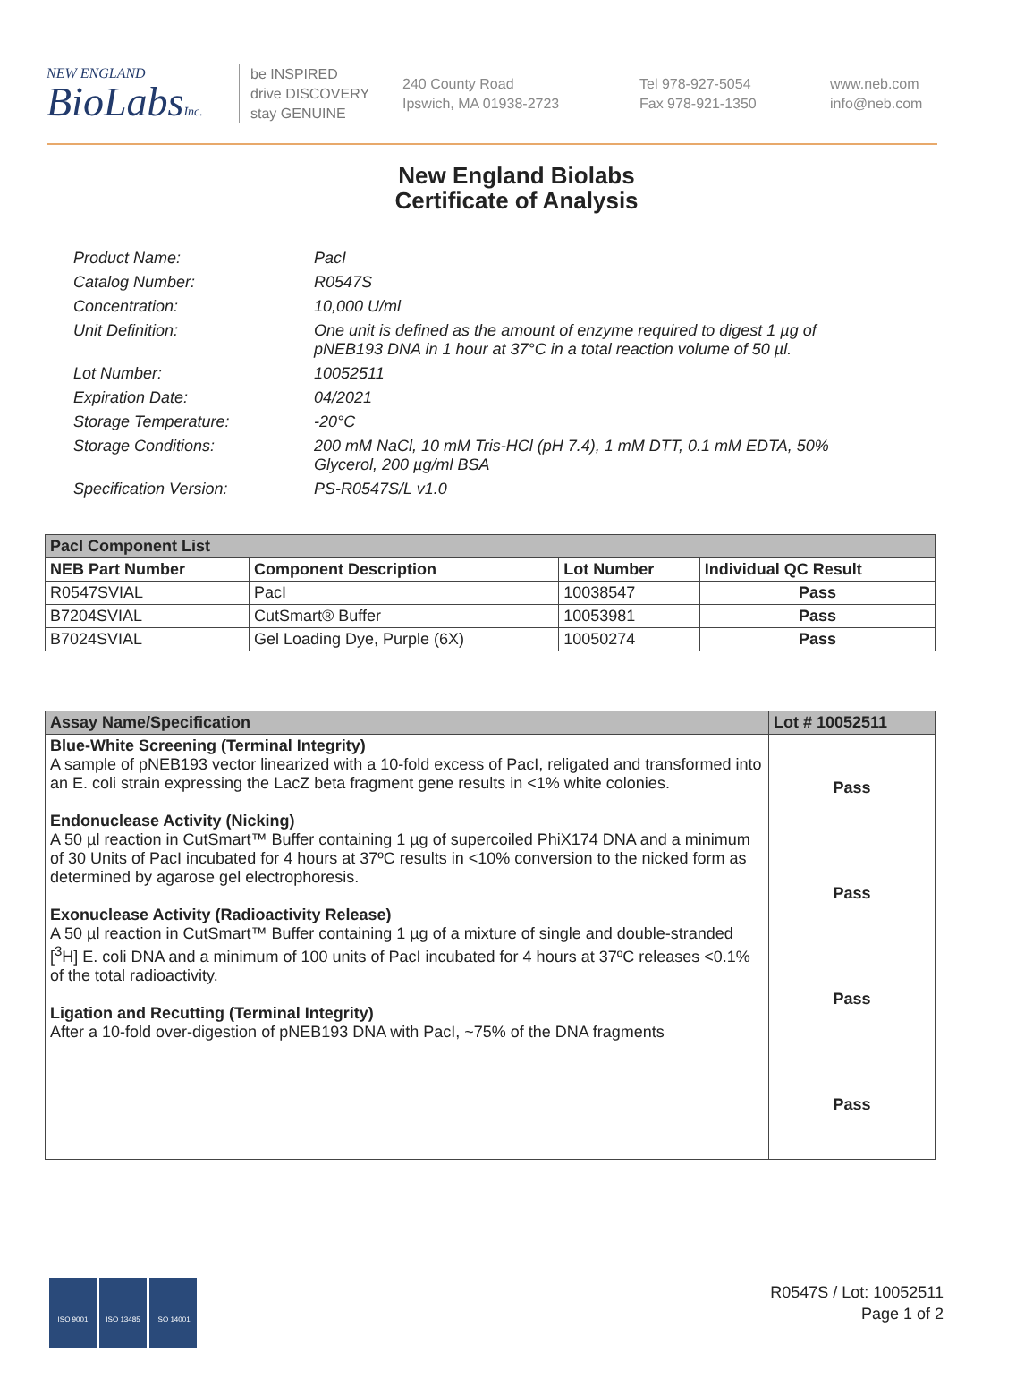NEW ENGLAND
BioLabsInc.
be INSPIRED
drive DISCOVERY
stay GENUINE
240 County Road
Ipswich, MA 01938-2723
Tel 978-927-5054
Fax 978-921-1350
www.neb.com
info@neb.com
New England Biolabs
Certificate of Analysis
Product Name: PacI
Catalog Number: R0547S
Concentration: 10,000 U/ml
Unit Definition: One unit is defined as the amount of enzyme required to digest 1 µg of pNEB193 DNA in 1 hour at 37°C in a total reaction volume of 50 µl.
Lot Number: 10052511
Expiration Date: 04/2021
Storage Temperature: -20°C
Storage Conditions: 200 mM NaCl, 10 mM Tris-HCl (pH 7.4), 1 mM DTT, 0.1 mM EDTA, 50% Glycerol, 200 µg/ml BSA
Specification Version: PS-R0547S/L v1.0
| PacI Component List | | | |
| --- | --- | --- | --- |
| NEB Part Number | Component Description | Lot Number | Individual QC Result |
| R0547SVIAL | PacI | 10038547 | Pass |
| B7204SVIAL | CutSmart® Buffer | 10053981 | Pass |
| B7024SVIAL | Gel Loading Dye, Purple (6X) | 10050274 | Pass |
| Assay Name/Specification | Lot # 10052511 |
| --- | --- |
| Blue-White Screening (Terminal Integrity) A sample of pNEB193 vector linearized with a 10-fold excess of PacI, religated and transformed into an E. coli strain expressing the LacZ beta fragment gene results in <1% white colonies. Endonuclease Activity (Nicking) A 50 µl reaction in CutSmart™ Buffer containing 1 µg of supercoiled PhiX174 DNA and a minimum of 30 Units of PacI incubated for 4 hours at 37ºC results in <10% conversion to the nicked form as determined by agarose gel electrophoresis. Exonuclease Activity (Radioactivity Release) A 50 µl reaction in CutSmart™ Buffer containing 1 µg of a mixture of single and double-stranded [<sup>3</sup>H] E. coli DNA and a minimum of 100 units of PacI incubated for 4 hours at 37ºC releases <0.1% of the total radioactivity. Ligation and Recutting (Terminal Integrity) After a 10-fold over-digestion of pNEB193 DNA with PacI, ~75% of the DNA fragments | Pass Pass Pass Pass |
ISO 9001 ISO 13485 ISO 14001
R0547S / Lot: 10052511
Page 1 of 2